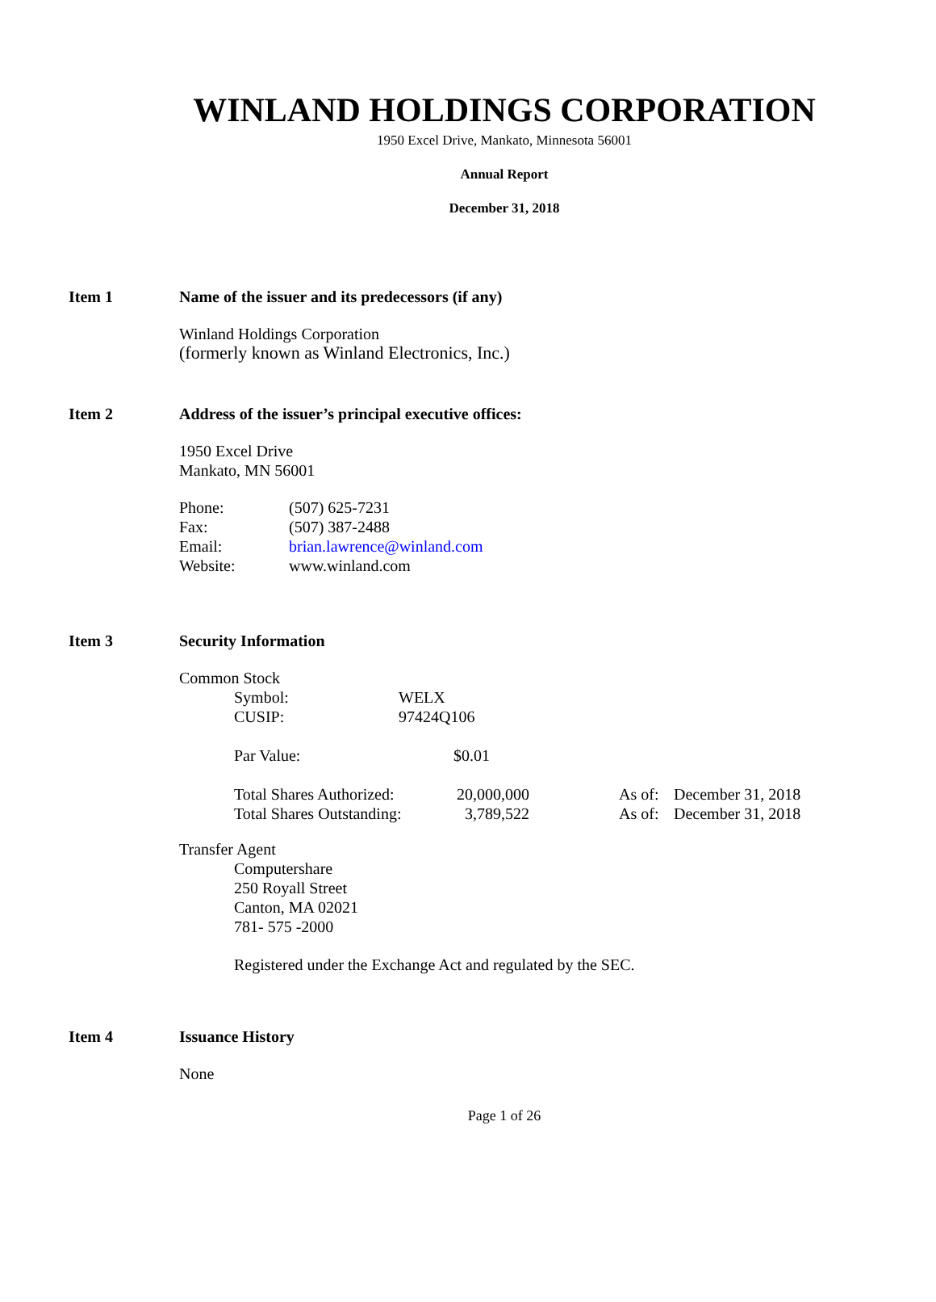WINLAND HOLDINGS CORPORATION
1950 Excel Drive, Mankato, Minnesota 56001
Annual Report
December 31, 2018
Item 1 Name of the issuer and its predecessors (if any)
Winland Holdings Corporation
(formerly known as Winland Electronics, Inc.)
Item 2 Address of the issuer’s principal executive offices:
1950 Excel Drive
Mankato, MN 56001
| Phone: | (507) 625-7231 |
| Fax: | (507) 387-2488 |
| Email: | brian.lawrence@winland.com |
| Website: | www.winland.com |
Item 3 Security Information
Common Stock
| Symbol: | WELX |
| CUSIP: | 97424Q106 |
| Par Value: | $0.01 |
| Total Shares Authorized: | 20,000,000 | | As of: | December 31, 2018 |
| Total Shares Outstanding: | 3,789,522 | | As of: | December 31, 2018 |
Transfer Agent
Computershare
250 Royall Street
Canton, MA 02021
781- 575 -2000
Registered under the Exchange Act and regulated by the SEC.
Item 4 Issuance History
None
Page 1 of 26